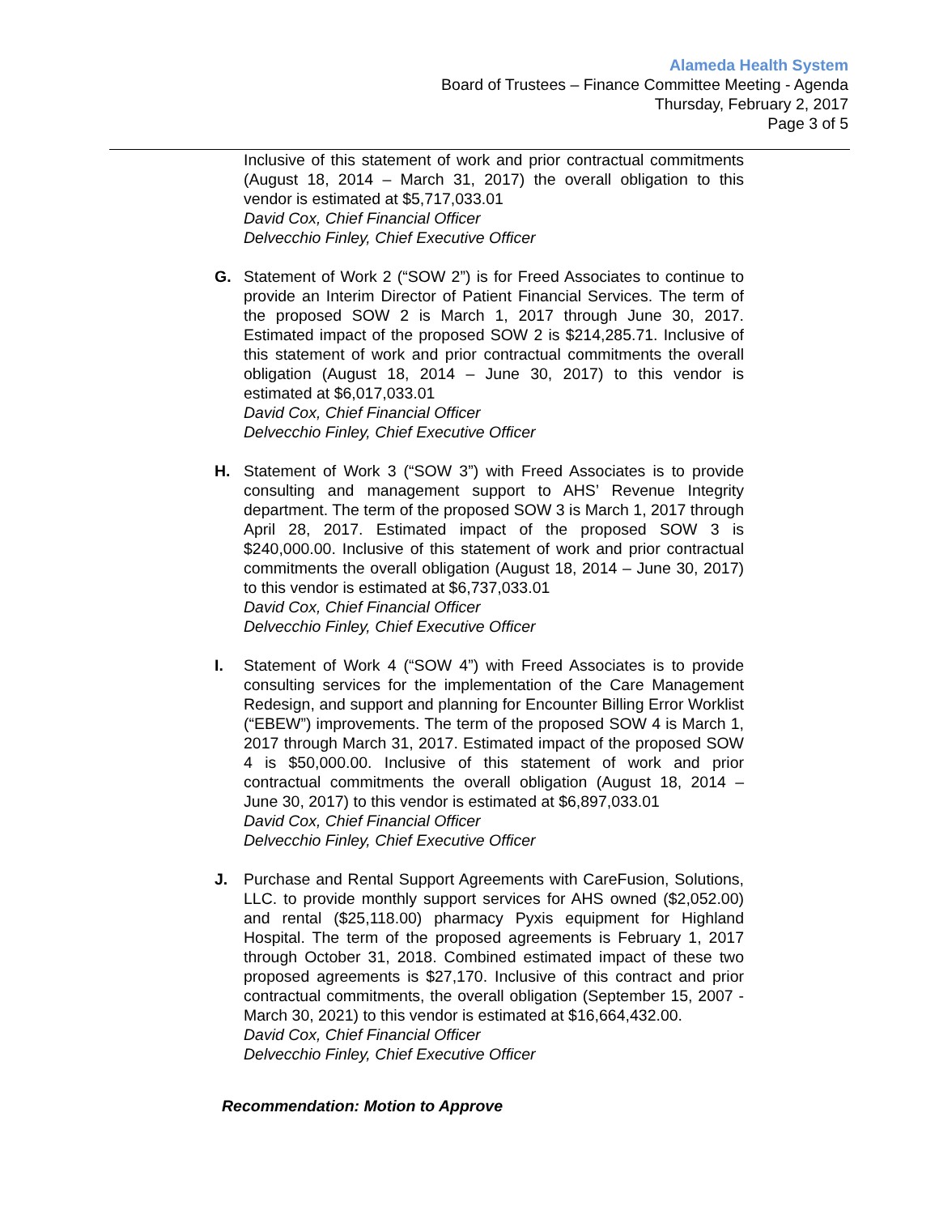Alameda Health System
Board of Trustees – Finance Committee Meeting - Agenda
Thursday, February 2, 2017
Page 3 of 5
Inclusive of this statement of work and prior contractual commitments (August 18, 2014 – March 31, 2017) the overall obligation to this vendor is estimated at $5,717,033.01
David Cox, Chief Financial Officer
Delvecchio Finley, Chief Executive Officer
G. Statement of Work 2 (“SOW 2”) is for Freed Associates to continue to provide an Interim Director of Patient Financial Services. The term of the proposed SOW 2 is March 1, 2017 through June 30, 2017. Estimated impact of the proposed SOW 2 is $214,285.71. Inclusive of this statement of work and prior contractual commitments the overall obligation (August 18, 2014 – June 30, 2017) to this vendor is estimated at $6,017,033.01
David Cox, Chief Financial Officer
Delvecchio Finley, Chief Executive Officer
H. Statement of Work 3 (“SOW 3”) with Freed Associates is to provide consulting and management support to AHS’ Revenue Integrity department. The term of the proposed SOW 3 is March 1, 2017 through April 28, 2017. Estimated impact of the proposed SOW 3 is $240,000.00. Inclusive of this statement of work and prior contractual commitments the overall obligation (August 18, 2014 – June 30, 2017) to this vendor is estimated at $6,737,033.01
David Cox, Chief Financial Officer
Delvecchio Finley, Chief Executive Officer
I. Statement of Work 4 (“SOW 4”) with Freed Associates is to provide consulting services for the implementation of the Care Management Redesign, and support and planning for Encounter Billing Error Worklist (“EBEW”) improvements. The term of the proposed SOW 4 is March 1, 2017 through March 31, 2017. Estimated impact of the proposed SOW 4 is $50,000.00. Inclusive of this statement of work and prior contractual commitments the overall obligation (August 18, 2014 – June 30, 2017) to this vendor is estimated at $6,897,033.01
David Cox, Chief Financial Officer
Delvecchio Finley, Chief Executive Officer
J. Purchase and Rental Support Agreements with CareFusion, Solutions, LLC. to provide monthly support services for AHS owned ($2,052.00) and rental ($25,118.00) pharmacy Pyxis equipment for Highland Hospital. The term of the proposed agreements is February 1, 2017 through October 31, 2018. Combined estimated impact of these two proposed agreements is $27,170. Inclusive of this contract and prior contractual commitments, the overall obligation (September 15, 2007 - March 30, 2021) to this vendor is estimated at $16,664,432.00.
David Cox, Chief Financial Officer
Delvecchio Finley, Chief Executive Officer
Recommendation: Motion to Approve